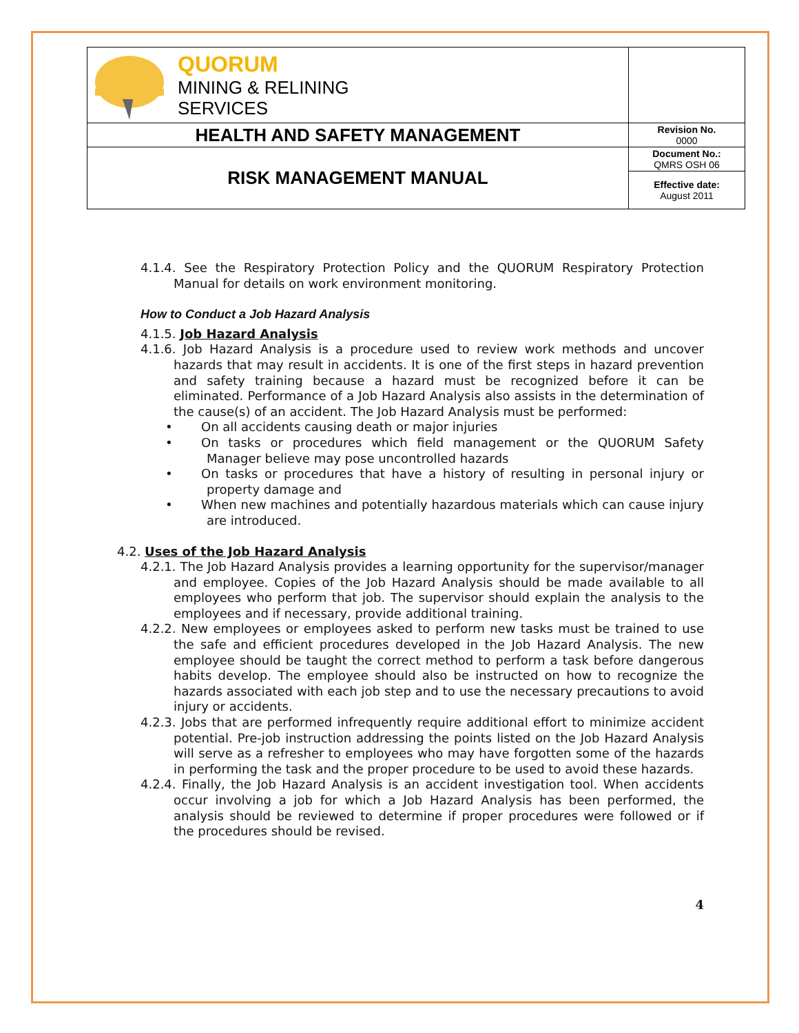| QUORUM MINING & RELINING SERVICES | |
| HEALTH AND SAFETY MANAGEMENT | Revision No. 0000 |
| RISK MANAGEMENT MANUAL | Document No.: QMRS OSH 06 |
| | Effective date: August 2011 |
4.1.4. See the Respiratory Protection Policy and the QUORUM Respiratory Protection Manual for details on work environment monitoring.
How to Conduct a Job Hazard Analysis
4.1.5. Job Hazard Analysis
4.1.6. Job Hazard Analysis is a procedure used to review work methods and uncover hazards that may result in accidents. It is one of the first steps in hazard prevention and safety training because a hazard must be recognized before it can be eliminated. Performance of a Job Hazard Analysis also assists in the determination of the cause(s) of an accident. The Job Hazard Analysis must be performed:
• On all accidents causing death or major injuries
• On tasks or procedures which field management or the QUORUM Safety Manager believe may pose uncontrolled hazards
• On tasks or procedures that have a history of resulting in personal injury or property damage and
• When new machines and potentially hazardous materials which can cause injury are introduced.
4.2. Uses of the Job Hazard Analysis
4.2.1. The Job Hazard Analysis provides a learning opportunity for the supervisor/manager and employee. Copies of the Job Hazard Analysis should be made available to all employees who perform that job. The supervisor should explain the analysis to the employees and if necessary, provide additional training.
4.2.2. New employees or employees asked to perform new tasks must be trained to use the safe and efficient procedures developed in the Job Hazard Analysis. The new employee should be taught the correct method to perform a task before dangerous habits develop. The employee should also be instructed on how to recognize the hazards associated with each job step and to use the necessary precautions to avoid injury or accidents.
4.2.3. Jobs that are performed infrequently require additional effort to minimize accident potential. Pre-job instruction addressing the points listed on the Job Hazard Analysis will serve as a refresher to employees who may have forgotten some of the hazards in performing the task and the proper procedure to be used to avoid these hazards.
4.2.4. Finally, the Job Hazard Analysis is an accident investigation tool. When accidents occur involving a job for which a Job Hazard Analysis has been performed, the analysis should be reviewed to determine if proper procedures were followed or if the procedures should be revised.
4